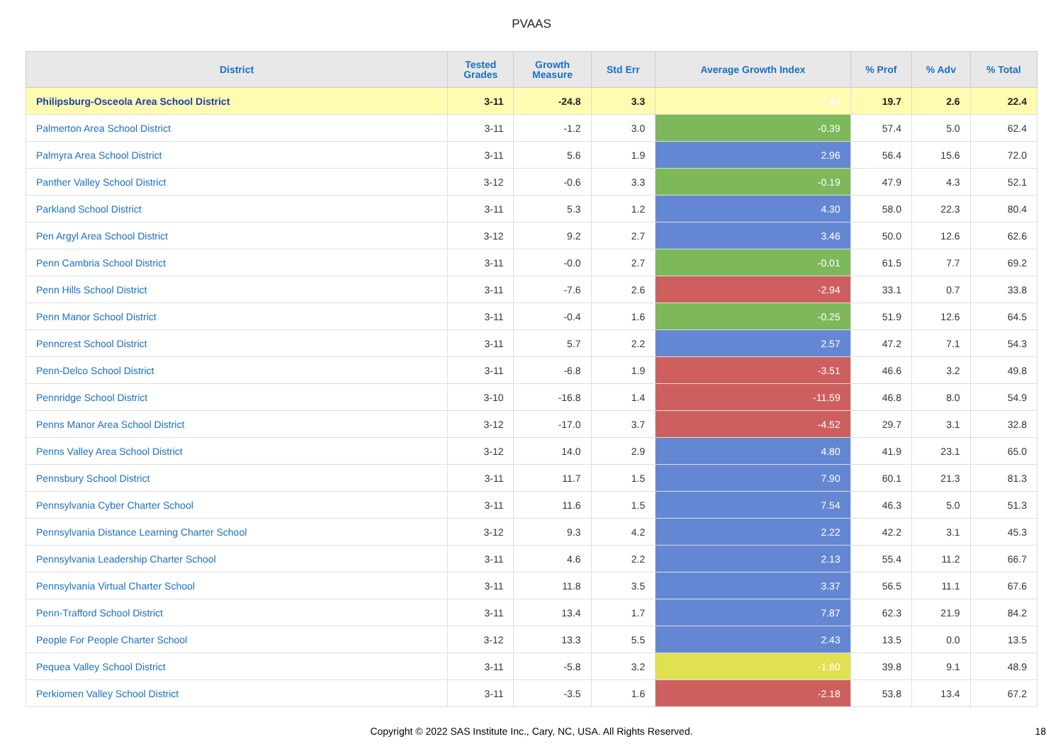PVAAS
| District | Tested Grades | Growth Measure | Std Err | Average Growth Index | % Prof | % Adv | % Total |
| --- | --- | --- | --- | --- | --- | --- | --- |
| Philipsburg-Osceola Area School District | 3-11 | -24.8 | 3.3 | -7.43 | 19.7 | 2.6 | 22.4 |
| Palmerton Area School District | 3-11 | -1.2 | 3.0 | -0.39 | 57.4 | 5.0 | 62.4 |
| Palmyra Area School District | 3-11 | 5.6 | 1.9 | 2.96 | 56.4 | 15.6 | 72.0 |
| Panther Valley School District | 3-12 | -0.6 | 3.3 | -0.19 | 47.9 | 4.3 | 52.1 |
| Parkland School District | 3-11 | 5.3 | 1.2 | 4.30 | 58.0 | 22.3 | 80.4 |
| Pen Argyl Area School District | 3-12 | 9.2 | 2.7 | 3.46 | 50.0 | 12.6 | 62.6 |
| Penn Cambria School District | 3-11 | -0.0 | 2.7 | -0.01 | 61.5 | 7.7 | 69.2 |
| Penn Hills School District | 3-11 | -7.6 | 2.6 | -2.94 | 33.1 | 0.7 | 33.8 |
| Penn Manor School District | 3-11 | -0.4 | 1.6 | -0.25 | 51.9 | 12.6 | 64.5 |
| Penncrest School District | 3-11 | 5.7 | 2.2 | 2.57 | 47.2 | 7.1 | 54.3 |
| Penn-Delco School District | 3-11 | -6.8 | 1.9 | -3.51 | 46.6 | 3.2 | 49.8 |
| Pennridge School District | 3-10 | -16.8 | 1.4 | -11.59 | 46.8 | 8.0 | 54.9 |
| Penns Manor Area School District | 3-12 | -17.0 | 3.7 | -4.52 | 29.7 | 3.1 | 32.8 |
| Penns Valley Area School District | 3-12 | 14.0 | 2.9 | 4.80 | 41.9 | 23.1 | 65.0 |
| Pennsbury School District | 3-11 | 11.7 | 1.5 | 7.90 | 60.1 | 21.3 | 81.3 |
| Pennsylvania Cyber Charter School | 3-11 | 11.6 | 1.5 | 7.54 | 46.3 | 5.0 | 51.3 |
| Pennsylvania Distance Learning Charter School | 3-12 | 9.3 | 4.2 | 2.22 | 42.2 | 3.1 | 45.3 |
| Pennsylvania Leadership Charter School | 3-11 | 4.6 | 2.2 | 2.13 | 55.4 | 11.2 | 66.7 |
| Pennsylvania Virtual Charter School | 3-11 | 11.8 | 3.5 | 3.37 | 56.5 | 11.1 | 67.6 |
| Penn-Trafford School District | 3-11 | 13.4 | 1.7 | 7.87 | 62.3 | 21.9 | 84.2 |
| People For People Charter School | 3-12 | 13.3 | 5.5 | 2.43 | 13.5 | 0.0 | 13.5 |
| Pequea Valley School District | 3-11 | -5.8 | 3.2 | -1.80 | 39.8 | 9.1 | 48.9 |
| Perkiomen Valley School District | 3-11 | -3.5 | 1.6 | -2.18 | 53.8 | 13.4 | 67.2 |
Copyright © 2022 SAS Institute Inc., Cary, NC, USA. All Rights Reserved.
18